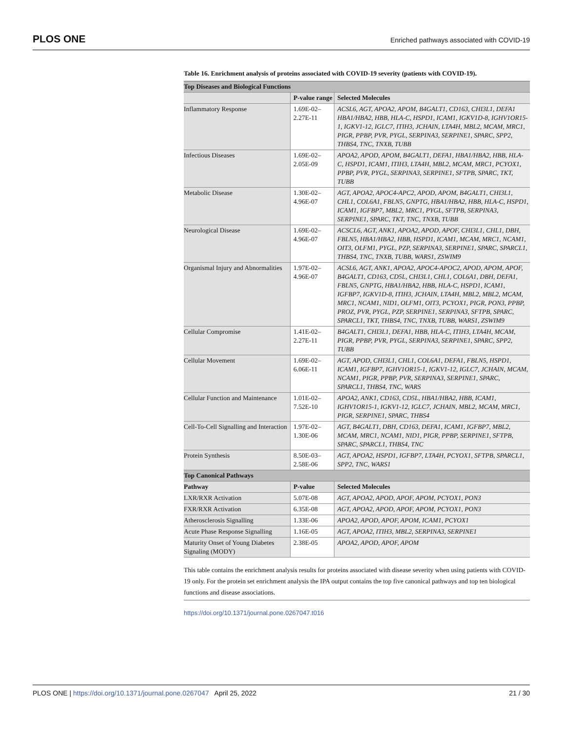PLOS ONE Enriched pathways associated with COVID-19
Table 16. Enrichment analysis of proteins associated with COVID-19 severity (patients with COVID-19).
| Top Diseases and Biological Functions | | |
| --- | --- | --- |
| | P-value range | Selected Molecules |
| Inflammatory Response | 1.69E-02–2.27E-11 | ACSL6, AGT, APOA2, APOM, B4GALT1, CD163, CHI3L1, DEFA1 HBA1/HBA2, HBB, HLA-C, HSPD1, ICAM1, IGKV1D-8, IGHV1OR15-1, IGKV1-12, IGLC7, ITIH3, JCHAIN, LTA4H, MBL2, MCAM, MRC1, PIGR, PPBP, PVR, PYGL, SERPINA3, SERPINE1, SPARC, SPP2, THBS4, TNC, TNXB, TUBB |
| Infectious Diseases | 1.69E-02–2.05E-09 | APOA2, APOD, APOM, B4GALT1, DEFA1, HBA1/HBA2, HBB, HLA-C, HSPD1, ICAM1, ITIH3, LTA4H, MBL2, MCAM, MRC1, PCYOX1, PPBP, PVR, PYGL, SERPINA3, SERPINE1, SFTPB, SPARC, TKT, TUBB |
| Metabolic Disease | 1.30E-02–4.96E-07 | AGT, APOA2, APOC4-APC2, APOD, APOM, B4GALT1, CHI3L1, CHL1, COL6A1, FBLN5, GNPTG, HBA1/HBA2, HBB, HLA-C, HSPD1, ICAM1, IGFBP7, MBL2, MRC1, PYGL, SFTPB, SERPINA3, SERPINE1, SPARC, TKT, TNC, TNXB, TUBB |
| Neurological Disease | 1.69E-02–4.96E-07 | ACSCL6, AGT, ANK1, APOA2, APOD, APOF, CHI3L1, CHL1, DBH, FBLN5, HBA1/HBA2, HBB, HSPD1, ICAM1, MCAM, MRC1, NCAM1, OIT3, OLFM1, PYGL, PZP, SERPINA3, SERPINE1, SPARC, SPARCL1, THBS4, TNC, TNXB, TUBB, WARS1, ZSWIM9 |
| Organismal Injury and Abnormalities | 1.97E-02–4.96E-07 | ACSL6, AGT, ANK1, APOA2, APOC4-APOC2, APOD, APOM, APOF, B4GALT1, CD163, CD5L, CHI3L1, CHL1, COL6A1, DBH, DEFA1, FBLN5, GNPTG, HBA1/HBA2, HBB, HLA-C, HSPD1, ICAM1, IGFBP7, IGKV1D-8, ITIH3, JCHAIN, LTA4H, MBL2, MBL2, MCAM, MRC1, NCAM1, NID1, OLFM1, OIT3, PCYOX1, PIGR, PON3, PPBP, PROZ, PVR, PYGL, PZP, SERPINE1, SERPINA3, SFTPB, SPARC, SPARCL1, TKT, THBS4, TNC, TNXB, TUBB, WARS1, ZSWIM9 |
| Cellular Compromise | 1.41E-02–2.27E-11 | B4GALT1, CHI3L1, DEFA1, HBB, HLA-C, ITIH3, LTA4H, MCAM, PIGR, PPBP, PVR, PYGL, SERPINA3, SERPINE1, SPARC, SPP2, TUBB |
| Cellular Movement | 1.69E-02–6.06E-11 | AGT, APOD, CHI3L1, CHL1, COL6A1, DEFA1, FBLN5, HSPD1, ICAM1, IGFBP7, IGHV1OR15-1, IGKV1-12, IGLC7, JCHAIN, MCAM, NCAM1, PIGR, PPBP, PVR, SERPINA3, SERPINE1, SPARC, SPARCL1, THBS4, TNC, WARS |
| Cellular Function and Maintenance | 1.01E-02–7.52E-10 | APOA2, ANK1, CD163, CD5L, HBA1/HBA2, HBB, ICAM1, IGHV1OR15-1, IGKV1-12, IGLC7, JCHAIN, MBL2, MCAM, MRC1, PIGR, SERPINE1, SPARC, THBS4 |
| Cell-To-Cell Signalling and Interaction | 1.97E-02–1.30E-06 | AGT, B4GALT1, DBH, CD163, DEFA1, ICAM1, IGFBP7, MBL2, MCAM, MRC1, NCAM1, NID1, PIGR, PPBP, SERPINE1, SFTPB, SPARC, SPARCL1, THBS4, TNC |
| Protein Synthesis | 8.50E-03–2.58E-06 | AGT, APOA2, HSPD1, IGFBP7, LTA4H, PCYOX1, SFTPB, SPARCL1, SPP2, TNC, WARS1 |
| Top Canonical Pathways | | |
| Pathway | P-value | Selected Molecules |
| LXR/RXR Activation | 5.07E-08 | AGT, APOA2, APOD, APOF, APOM, PCYOX1, PON3 |
| FXR/RXR Activation | 6.35E-08 | AGT, APOA2, APOD, APOF, APOM, PCYOX1, PON3 |
| Atherosclerosis Signalling | 1.33E-06 | APOA2, APOD, APOF, APOM, ICAM1, PCYOX1 |
| Acute Phase Response Signalling | 1.16E-05 | AGT, APOA2, ITIH3, MBL2, SERPINA3, SERPINE1 |
| Maturity Onset of Young Diabetes Signaling (MODY) | 2.38E-05 | APOA2, APOD, APOF, APOM |
This table contains the enrichment analysis results for proteins associated with disease severity when using patients with COVID-19 only. For the protein set enrichment analysis the IPA output contains the top five canonical pathways and top ten biological functions and disease associations.
https://doi.org/10.1371/journal.pone.0267047.t016
PLOS ONE | https://doi.org/10.1371/journal.pone.0267047 April 25, 2022 21 / 30